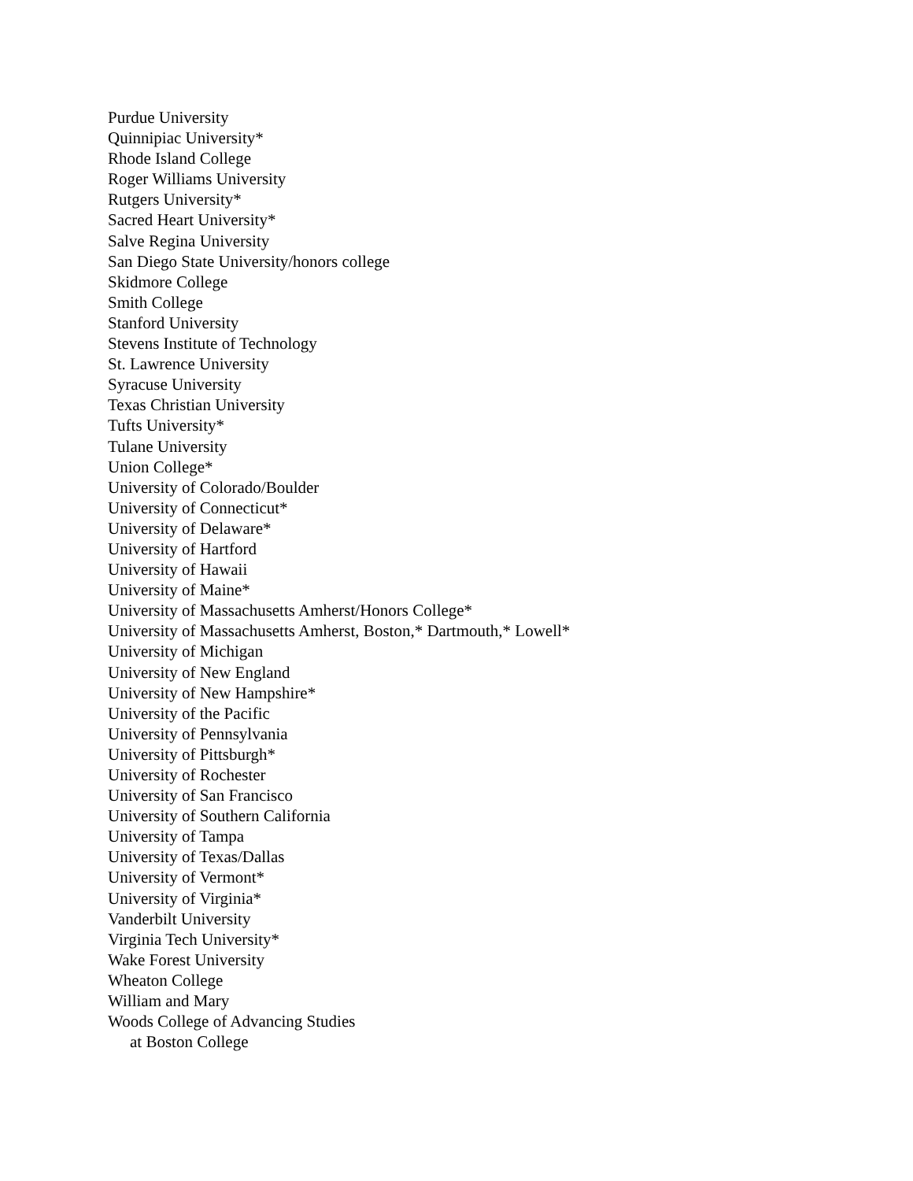Purdue University
Quinnipiac University*
Rhode Island College
Roger Williams University
Rutgers University*
Sacred Heart University*
Salve Regina University
San Diego State University/honors college
Skidmore College
Smith College
Stanford University
Stevens Institute of Technology
St. Lawrence University
Syracuse University
Texas Christian University
Tufts University*
Tulane University
Union College*
University of Colorado/Boulder
University of Connecticut*
University of Delaware*
University of Hartford
University of Hawaii
University of Maine*
University of Massachusetts Amherst/Honors College*
University of Massachusetts Amherst, Boston,* Dartmouth,* Lowell*
University of Michigan
University of New England
University of New Hampshire*
University of the Pacific
University of Pennsylvania
University of Pittsburgh*
University of Rochester
University of San Francisco
University of Southern California
University of Tampa
University of Texas/Dallas
University of Vermont*
University of Virginia*
Vanderbilt University
Virginia Tech University*
Wake Forest University
Wheaton College
William and Mary
Woods College of Advancing Studies
at Boston College